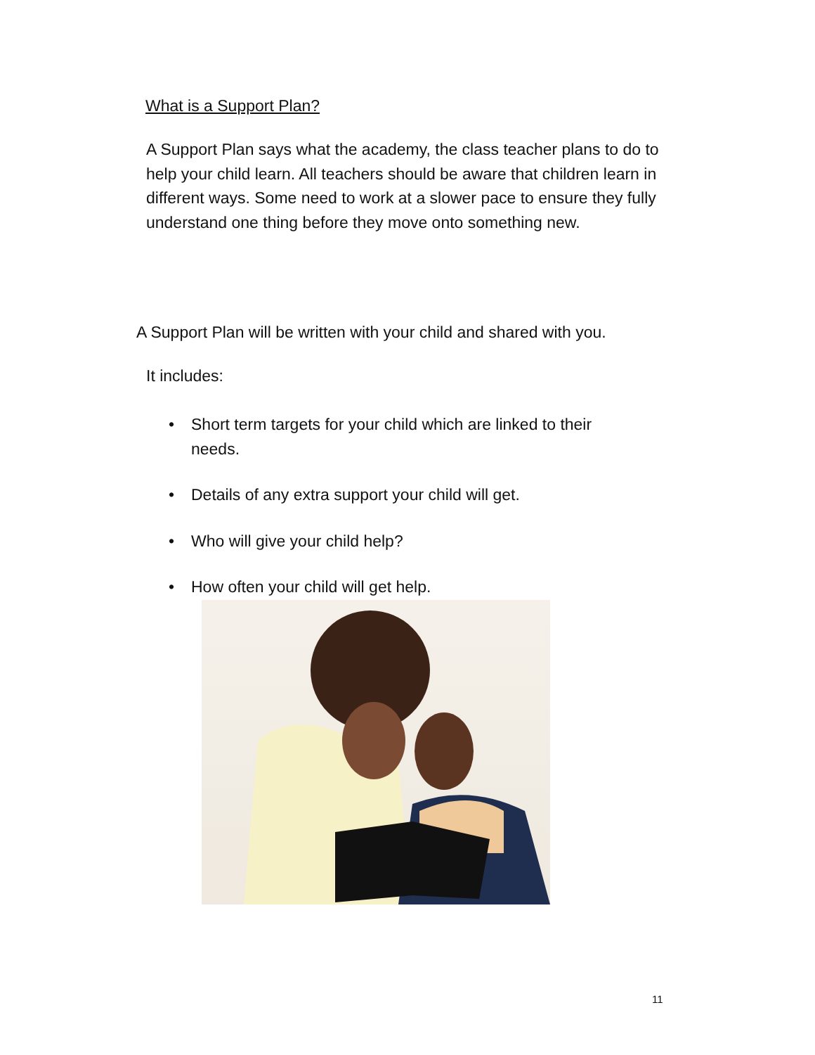What is a Support Plan?
A Support Plan says what the academy, the class teacher plans to do to help your child learn. All teachers should be aware that children learn in different ways. Some need to work at a slower pace to ensure they fully understand one thing before they move onto something new.
A Support Plan will be written with your child and shared with you.
It includes:
• Short term targets for your child which are linked to their needs.
• Details of any extra support your child will get.
• Who will give your child help?
• How often your child will get help.
11